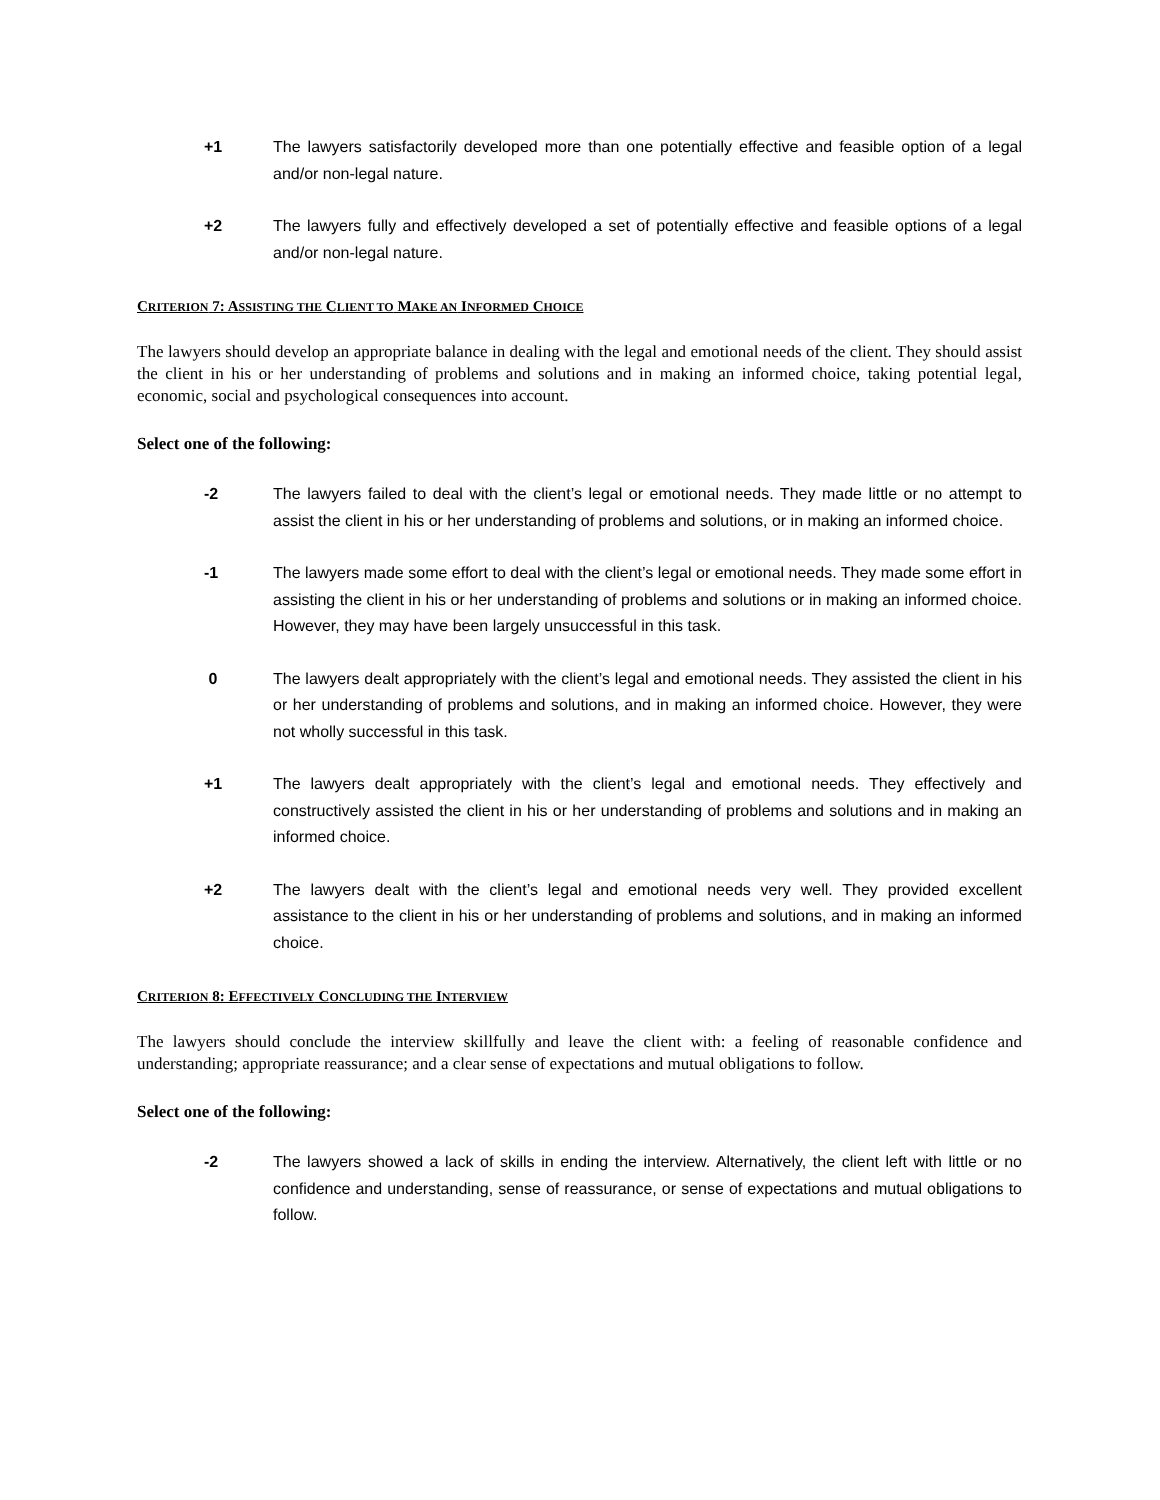+1 The lawyers satisfactorily developed more than one potentially effective and feasible option of a legal and/or non-legal nature.
+2 The lawyers fully and effectively developed a set of potentially effective and feasible options of a legal and/or non-legal nature.
CRITERION 7: ASSISTING THE CLIENT TO MAKE AN INFORMED CHOICE
The lawyers should develop an appropriate balance in dealing with the legal and emotional needs of the client. They should assist the client in his or her understanding of problems and solutions and in making an informed choice, taking potential legal, economic, social and psychological consequences into account.
Select one of the following:
-2 The lawyers failed to deal with the client’s legal or emotional needs. They made little or no attempt to assist the client in his or her understanding of problems and solutions, or in making an informed choice.
-1 The lawyers made some effort to deal with the client’s legal or emotional needs. They made some effort in assisting the client in his or her understanding of problems and solutions or in making an informed choice. However, they may have been largely unsuccessful in this task.
0 The lawyers dealt appropriately with the client’s legal and emotional needs. They assisted the client in his or her understanding of problems and solutions, and in making an informed choice. However, they were not wholly successful in this task.
+1 The lawyers dealt appropriately with the client’s legal and emotional needs. They effectively and constructively assisted the client in his or her understanding of problems and solutions and in making an informed choice.
+2 The lawyers dealt with the client’s legal and emotional needs very well. They provided excellent assistance to the client in his or her understanding of problems and solutions, and in making an informed choice.
CRITERION 8: EFFECTIVELY CONCLUDING THE INTERVIEW
The lawyers should conclude the interview skillfully and leave the client with: a feeling of reasonable confidence and understanding; appropriate reassurance; and a clear sense of expectations and mutual obligations to follow.
Select one of the following:
-2 The lawyers showed a lack of skills in ending the interview. Alternatively, the client left with little or no confidence and understanding, sense of reassurance, or sense of expectations and mutual obligations to follow.